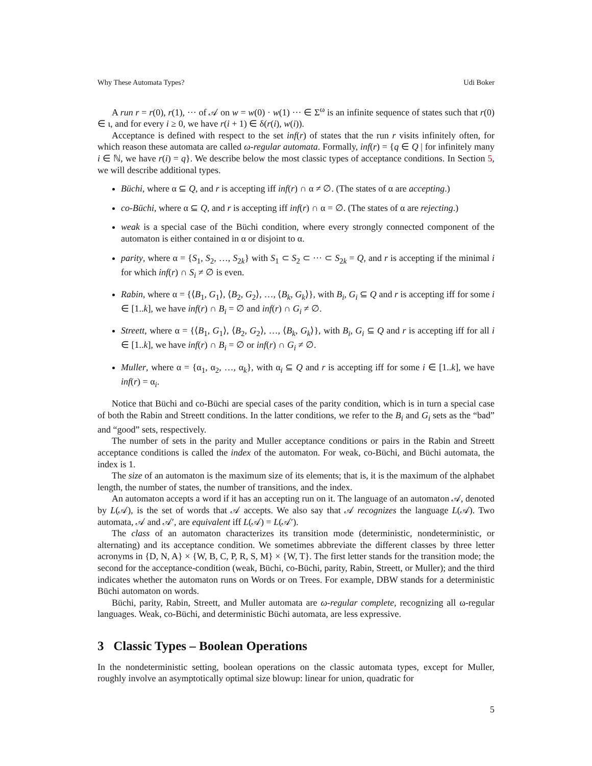Why These Automata Types? Udi Boker
A run r = r(0), r(1), ··· of 𝒜 on w = w(0) · w(1) ··· ∈ Σ<sup>ω</sup> is an infinite sequence of states such that r(0) ∈ ι, and for every i ≥ 0, we have r(i + 1) ∈ δ(r(i), w(i)).
Acceptance is defined with respect to the set inf(r) of states that the run r visits infinitely often, for which reason these automata are called ω-regular automata. Formally, inf(r) = {q ∈ Q | for infinitely many i ∈ ℕ, we have r(i) = q}. We describe below the most classic types of acceptance conditions. In Section 5, we will describe additional types.
Büchi, where α ⊆ Q, and r is accepting iff inf(r) ∩ α ≠ ∅. (The states of α are accepting.)
co-Büchi, where α ⊆ Q, and r is accepting iff inf(r) ∩ α = ∅. (The states of α are rejecting.)
weak is a special case of the Büchi condition, where every strongly connected component of the automaton is either contained in α or disjoint to α.
parity, where α = {S<sub>1</sub>, S<sub>2</sub>, …, S<sub>2k</sub>} with S<sub>1</sub> ⊂ S<sub>2</sub> ⊂ ··· ⊂ S<sub>2k</sub> = Q, and r is accepting if the minimal i for which inf(r) ∩ S<sub>i</sub> ≠ ∅ is even.
Rabin, where α = {⟨B<sub>1</sub>, G<sub>1</sub>⟩, ⟨B<sub>2</sub>, G<sub>2</sub>⟩, …, ⟨B<sub>k</sub>, G<sub>k</sub>⟩}, with B<sub>i</sub>, G<sub>i</sub> ⊆ Q and r is accepting iff for some i ∈ [1..k], we have inf(r) ∩ B<sub>i</sub> = ∅ and inf(r) ∩ G<sub>i</sub> ≠ ∅.
Streett, where α = {⟨B<sub>1</sub>, G<sub>1</sub>⟩, ⟨B<sub>2</sub>, G<sub>2</sub>⟩, …, ⟨B<sub>k</sub>, G<sub>k</sub>⟩}, with B<sub>i</sub>, G<sub>i</sub> ⊆ Q and r is accepting iff for all i ∈ [1..k], we have inf(r) ∩ B<sub>i</sub> = ∅ or inf(r) ∩ G<sub>i</sub> ≠ ∅.
Muller, where α = {α<sub>1</sub>, α<sub>2</sub>, …, α<sub>k</sub>}, with α<sub>i</sub> ⊆ Q and r is accepting iff for some i ∈ [1..k], we have inf(r) = α<sub>i</sub>.
Notice that Büchi and co-Büchi are special cases of the parity condition, which is in turn a special case of both the Rabin and Streett conditions. In the latter conditions, we refer to the B<sub>i</sub> and G<sub>i</sub> sets as the “bad” and “good” sets, respectively.
The number of sets in the parity and Muller acceptance conditions or pairs in the Rabin and Streett acceptance conditions is called the index of the automaton. For weak, co-Büchi, and Büchi automata, the index is 1.
The size of an automaton is the maximum size of its elements; that is, it is the maximum of the alphabet length, the number of states, the number of transitions, and the index.
An automaton accepts a word if it has an accepting run on it. The language of an automaton 𝒜, denoted by L(𝒜), is the set of words that 𝒜 accepts. We also say that 𝒜 recognizes the language L(𝒜). Two automata, 𝒜 and 𝒜′, are equivalent iff L(𝒜) = L(𝒜′).
The class of an automaton characterizes its transition mode (deterministic, nondeterministic, or alternating) and its acceptance condition. We sometimes abbreviate the different classes by three letter acronyms in {D, N, A} × {W, B, C, P, R, S, M} × {W, T}. The first letter stands for the transition mode; the second for the acceptance-condition (weak, Büchi, co-Büchi, parity, Rabin, Streett, or Muller); and the third indicates whether the automaton runs on Words or on Trees. For example, DBW stands for a deterministic Büchi automaton on words.
Büchi, parity, Rabin, Streett, and Muller automata are ω-regular complete, recognizing all ω-regular languages. Weak, co-Büchi, and deterministic Büchi automata, are less expressive.
3 Classic Types – Boolean Operations
In the nondeterministic setting, boolean operations on the classic automata types, except for Muller, roughly involve an asymptotically optimal size blowup: linear for union, quadratic for
5